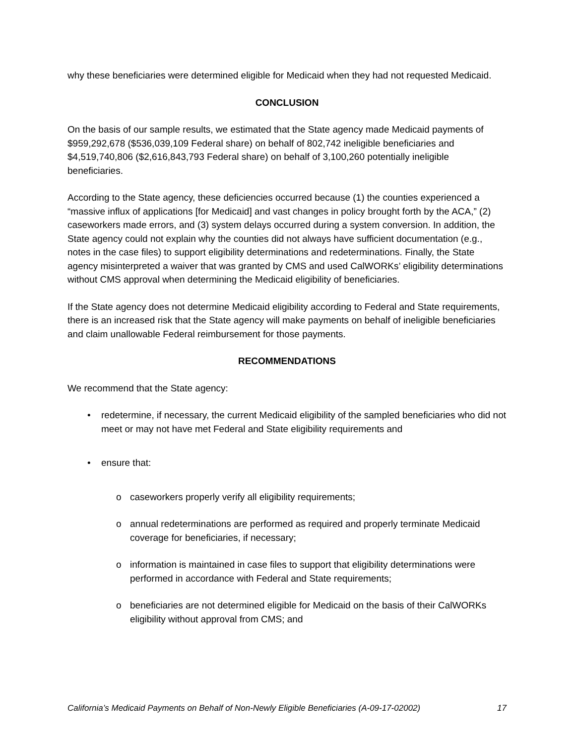why these beneficiaries were determined eligible for Medicaid when they had not requested Medicaid.
CONCLUSION
On the basis of our sample results, we estimated that the State agency made Medicaid payments of $959,292,678 ($536,039,109 Federal share) on behalf of 802,742 ineligible beneficiaries and $4,519,740,806 ($2,616,843,793 Federal share) on behalf of 3,100,260 potentially ineligible beneficiaries.
According to the State agency, these deficiencies occurred because (1) the counties experienced a “massive influx of applications [for Medicaid] and vast changes in policy brought forth by the ACA,” (2) caseworkers made errors, and (3) system delays occurred during a system conversion. In addition, the State agency could not explain why the counties did not always have sufficient documentation (e.g., notes in the case files) to support eligibility determinations and redeterminations. Finally, the State agency misinterpreted a waiver that was granted by CMS and used CalWORKs’ eligibility determinations without CMS approval when determining the Medicaid eligibility of beneficiaries.
If the State agency does not determine Medicaid eligibility according to Federal and State requirements, there is an increased risk that the State agency will make payments on behalf of ineligible beneficiaries and claim unallowable Federal reimbursement for those payments.
RECOMMENDATIONS
We recommend that the State agency:
• redetermine, if necessary, the current Medicaid eligibility of the sampled beneficiaries who did not meet or may not have met Federal and State eligibility requirements and
• ensure that:
o caseworkers properly verify all eligibility requirements;
o annual redeterminations are performed as required and properly terminate Medicaid coverage for beneficiaries, if necessary;
o information is maintained in case files to support that eligibility determinations were performed in accordance with Federal and State requirements;
o beneficiaries are not determined eligible for Medicaid on the basis of their CalWORKs eligibility without approval from CMS; and
California’s Medicaid Payments on Behalf of Non-Newly Eligible Beneficiaries (A-09-17-02002) 17